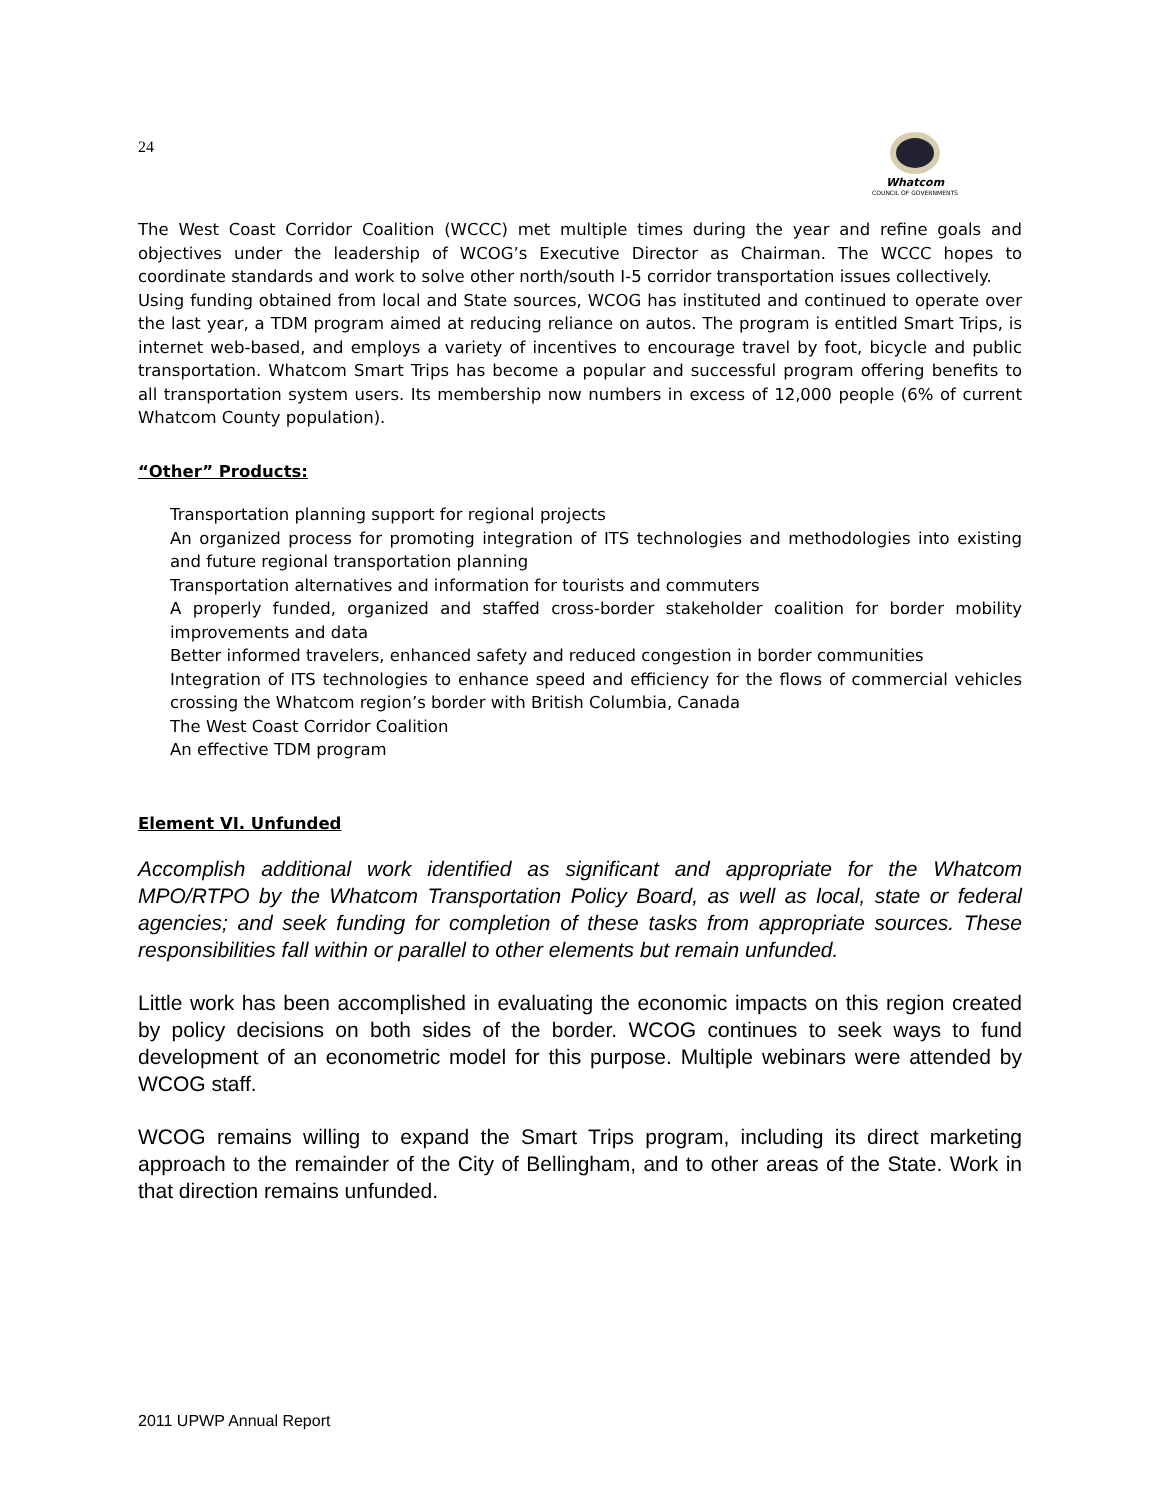24
Whatcom
COUNCIL OF GOVERNMENTS
The West Coast Corridor Coalition (WCCC) met multiple times during the year and refine goals and objectives under the leadership of WCOG’s Executive Director as Chairman. The WCCC hopes to coordinate standards and work to solve other north/south I-5 corridor transportation issues collectively.
Using funding obtained from local and State sources, WCOG has instituted and continued to operate over the last year, a TDM program aimed at reducing reliance on autos. The program is entitled Smart Trips, is internet web-based, and employs a variety of incentives to encourage travel by foot, bicycle and public transportation. Whatcom Smart Trips has become a popular and successful program offering benefits to all transportation system users. Its membership now numbers in excess of 12,000 people (6% of current Whatcom County population).
“Other” Products:
Transportation planning support for regional projects
An organized process for promoting integration of ITS technologies and methodologies into existing and future regional transportation planning
Transportation alternatives and information for tourists and commuters
A properly funded, organized and staffed cross-border stakeholder coalition for border mobility improvements and data
Better informed travelers, enhanced safety and reduced congestion in border communities
Integration of ITS technologies to enhance speed and efficiency for the flows of commercial vehicles crossing the Whatcom region’s border with British Columbia, Canada
The West Coast Corridor Coalition
An effective TDM program
Element VI. Unfunded
Accomplish additional work identified as significant and appropriate for the Whatcom MPO/RTPO by the Whatcom Transportation Policy Board, as well as local, state or federal agencies; and seek funding for completion of these tasks from appropriate sources. These responsibilities fall within or parallel to other elements but remain unfunded.
Little work has been accomplished in evaluating the economic impacts on this region created by policy decisions on both sides of the border. WCOG continues to seek ways to fund development of an econometric model for this purpose. Multiple webinars were attended by WCOG staff.
WCOG remains willing to expand the Smart Trips program, including its direct marketing approach to the remainder of the City of Bellingham, and to other areas of the State. Work in that direction remains unfunded.
2011 UPWP Annual Report